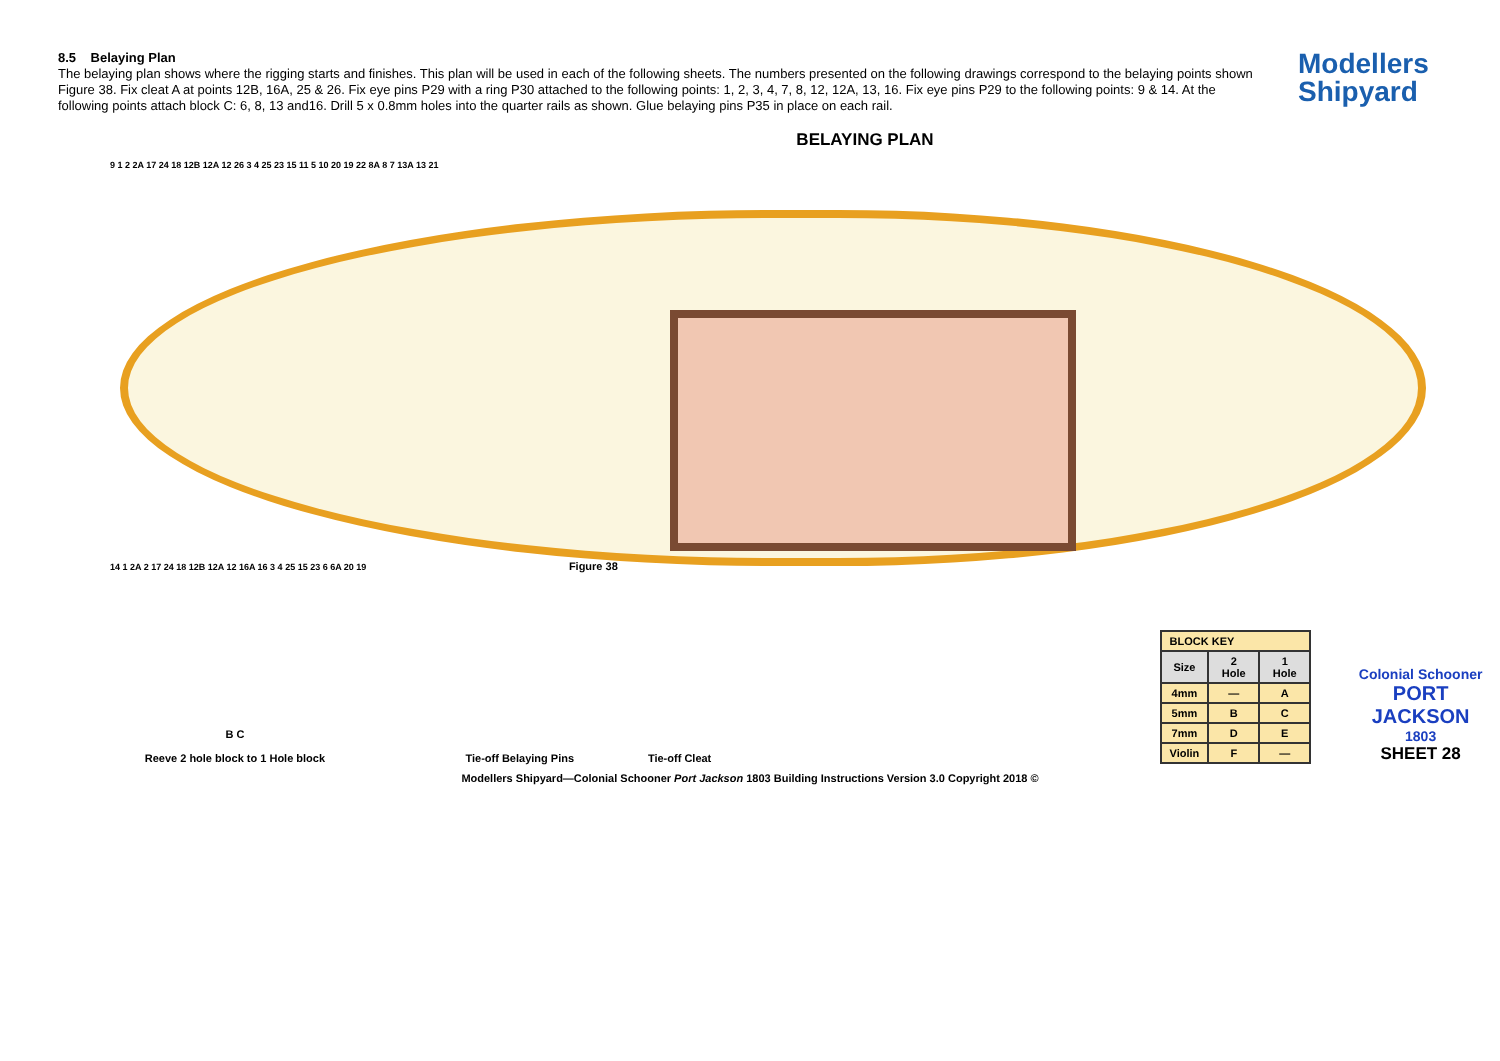8.5 Belaying Plan
The belaying plan shows where the rigging starts and finishes. This plan will be used in each of the following sheets. The numbers presented on the following drawings correspond to the belaying points shown Figure 38. Fix cleat A at points 12B, 16A, 25 & 26. Fix eye pins P29 with a ring P30 attached to the following points: 1, 2, 3, 4, 7, 8, 12, 12A, 13, 16. Fix eye pins P29 to the following points: 9 & 14. At the following points attach block C: 6, 8, 13 and16. Drill 5 x 0.8mm holes into the quarter rails as shown. Glue belaying pins P35 in place on each rail.
Modellers
Shipyard
BELAYING PLAN
9 1 2 2A 17 24 18 12B 12A 12 26 3 4 25 23 15 11 5 10 20 19 22 8A 8 7 13A 13 21
14 1 2A 2 17 24 18 12B 12A 12 16A 16 3 4 25 15 23 6 6A 20 19 Figure 38
B C
Reeve 2 hole block to 1 Hole block
Tie-off Belaying Pins
Tie-off Cleat
| BLOCK KEY | | |
| --- | --- | --- |
| Size | 2 Hole | 1 Hole |
| 4mm | — | A |
| 5mm | B | C |
| 7mm | D | E |
| Violin | F | — |
Colonial Schooner
PORT JACKSON
1803
SHEET 28
Modellers Shipyard—Colonial Schooner Port Jackson 1803 Building Instructions Version 3.0 Copyright 2018 ©